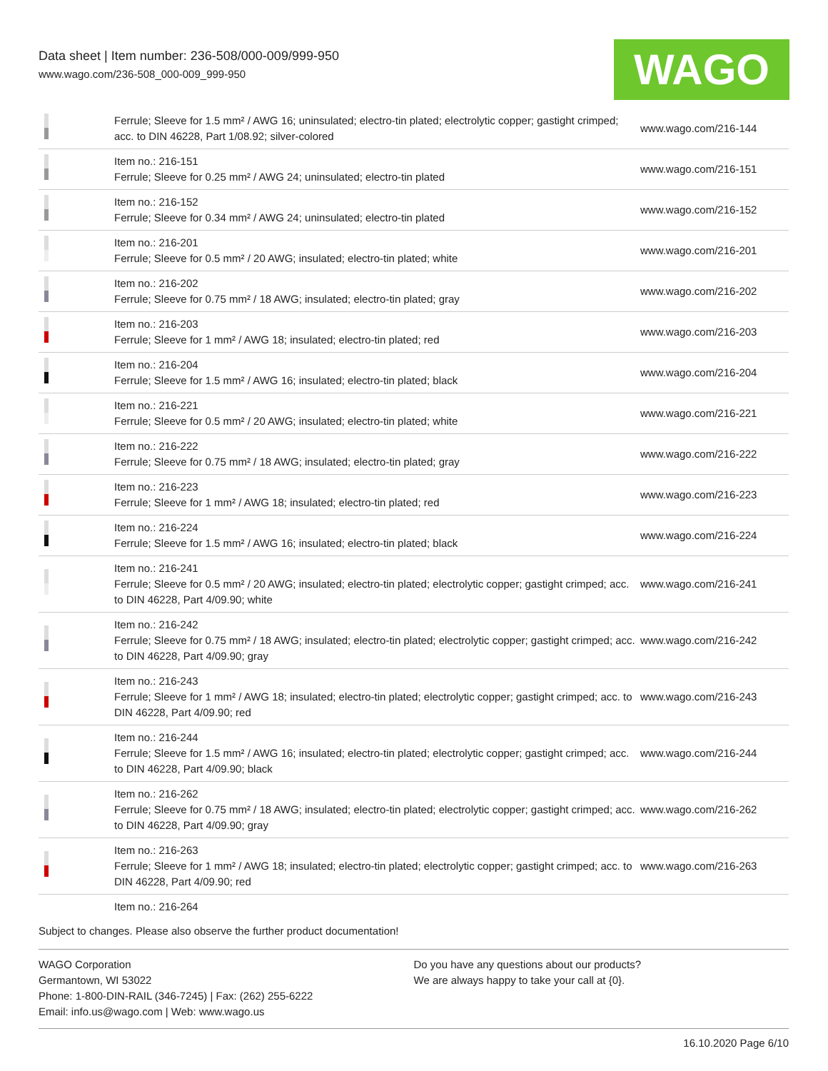Data sheet | Item number: 236-508/000-009/999-950
www.wago.com/236-508_000-009_999-950
WAGO
| | Ferrule; Sleeve for 1.5 mm² / AWG 16; uninsulated; electro-tin plated; electrolytic copper; gastight crimped; acc. to DIN 46228, Part 1/08.92; silver-colored | www.wago.com/216-144 |
| | Item no.: 216-151 Ferrule; Sleeve for 0.25 mm² / AWG 24; uninsulated; electro-tin plated | www.wago.com/216-151 |
| | Item no.: 216-152 Ferrule; Sleeve for 0.34 mm² / AWG 24; uninsulated; electro-tin plated | www.wago.com/216-152 |
| | Item no.: 216-201 Ferrule; Sleeve for 0.5 mm² / 20 AWG; insulated; electro-tin plated; white | www.wago.com/216-201 |
| | Item no.: 216-202 Ferrule; Sleeve for 0.75 mm² / 18 AWG; insulated; electro-tin plated; gray | www.wago.com/216-202 |
| | Item no.: 216-203 Ferrule; Sleeve for 1 mm² / AWG 18; insulated; electro-tin plated; red | www.wago.com/216-203 |
| | Item no.: 216-204 Ferrule; Sleeve for 1.5 mm² / AWG 16; insulated; electro-tin plated; black | www.wago.com/216-204 |
| | Item no.: 216-221 Ferrule; Sleeve for 0.5 mm² / 20 AWG; insulated; electro-tin plated; white | www.wago.com/216-221 |
| | Item no.: 216-222 Ferrule; Sleeve for 0.75 mm² / 18 AWG; insulated; electro-tin plated; gray | www.wago.com/216-222 |
| | Item no.: 216-223 Ferrule; Sleeve for 1 mm² / AWG 18; insulated; electro-tin plated; red | www.wago.com/216-223 |
| | Item no.: 216-224 Ferrule; Sleeve for 1.5 mm² / AWG 16; insulated; electro-tin plated; black | www.wago.com/216-224 |
| | Item no.: 216-241 Ferrule; Sleeve for 0.5 mm² / 20 AWG; insulated; electro-tin plated; electrolytic copper; gastight crimped; acc. to DIN 46228, Part 4/09.90; white | www.wago.com/216-241 |
| | Item no.: 216-242 Ferrule; Sleeve for 0.75 mm² / 18 AWG; insulated; electro-tin plated; electrolytic copper; gastight crimped; acc. to DIN 46228, Part 4/09.90; gray | www.wago.com/216-242 |
| | Item no.: 216-243 Ferrule; Sleeve for 1 mm² / AWG 18; insulated; electro-tin plated; electrolytic copper; gastight crimped; acc. to DIN 46228, Part 4/09.90; red | www.wago.com/216-243 |
| | Item no.: 216-244 Ferrule; Sleeve for 1.5 mm² / AWG 16; insulated; electro-tin plated; electrolytic copper; gastight crimped; acc. to DIN 46228, Part 4/09.90; black | www.wago.com/216-244 |
| | Item no.: 216-262 Ferrule; Sleeve for 0.75 mm² / 18 AWG; insulated; electro-tin plated; electrolytic copper; gastight crimped; acc. to DIN 46228, Part 4/09.90; gray | www.wago.com/216-262 |
| | Item no.: 216-263 Ferrule; Sleeve for 1 mm² / AWG 18; insulated; electro-tin plated; electrolytic copper; gastight crimped; acc. to DIN 46228, Part 4/09.90; red | www.wago.com/216-263 |
| | Item no.: 216-264 | |
Subject to changes. Please also observe the further product documentation!
WAGO Corporation
Germantown, WI 53022
Phone: 1-800-DIN-RAIL (346-7245) | Fax: (262) 255-6222
Email: info.us@wago.com | Web: www.wago.us
Do you have any questions about our products?
We are always happy to take your call at {0}.
16.10.2020 Page 6/10